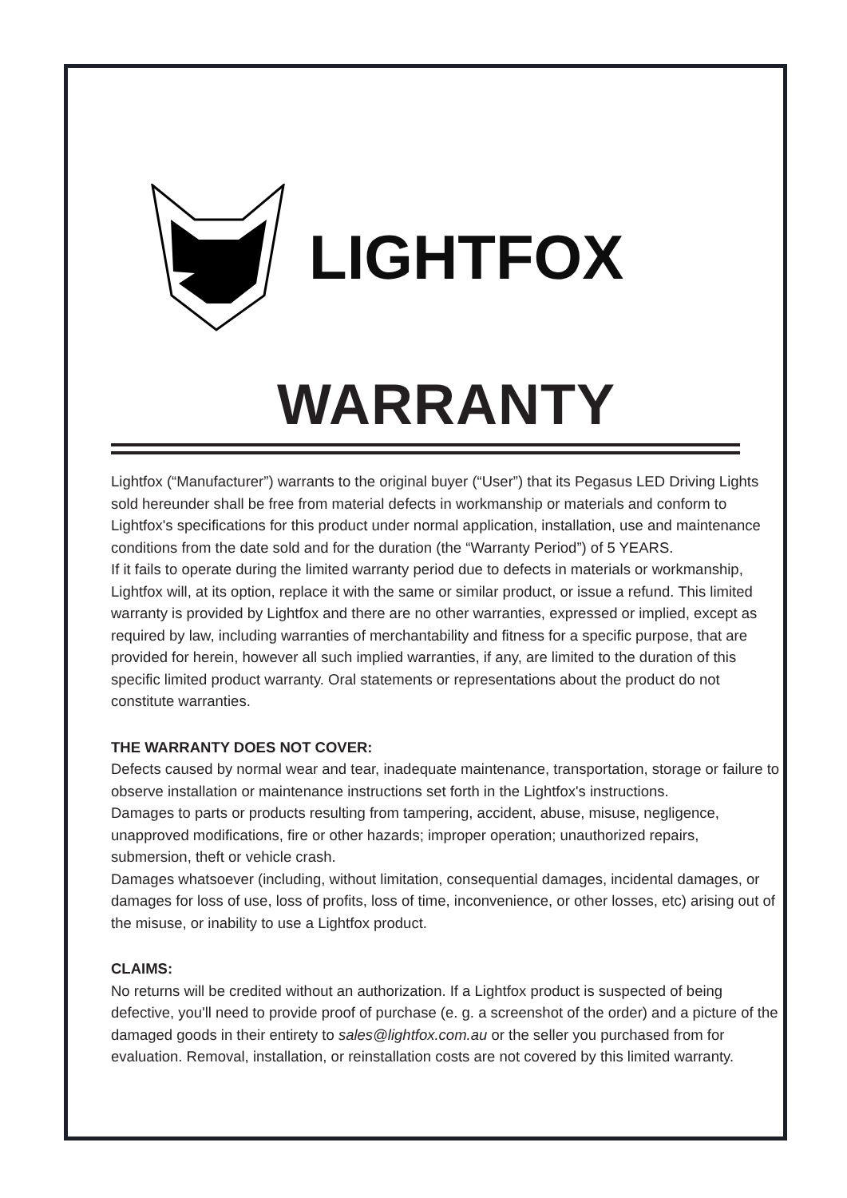LIGHTFOX
WARRANTY
Lightfox (“Manufacturer”) warrants to the original buyer (“User”) that its Pegasus LED Driving Lights sold hereunder shall be free from material defects in workmanship or materials and conform to Lightfox's specifications for this product under normal application, installation, use and maintenance conditions from the date sold and for the duration (the “Warranty Period”) of 5 YEARS.
If it fails to operate during the limited warranty period due to defects in materials or workmanship, Lightfox will, at its option, replace it with the same or similar product, or issue a refund. This limited warranty is provided by Lightfox and there are no other warranties, expressed or implied, except as required by law, including warranties of merchantability and fitness for a specific purpose, that are provided for herein, however all such implied warranties, if any, are limited to the duration of this specific limited product warranty. Oral statements or representations about the product do not constitute warranties.
THE WARRANTY DOES NOT COVER:
Defects caused by normal wear and tear, inadequate maintenance, transportation, storage or failure to observe installation or maintenance instructions set forth in the Lightfox's instructions.
Damages to parts or products resulting from tampering, accident, abuse, misuse, negligence, unapproved modifications, fire or other hazards; improper operation; unauthorized repairs, submersion, theft or vehicle crash.
Damages whatsoever (including, without limitation, consequential damages, incidental damages, or damages for loss of use, loss of profits, loss of time, inconvenience, or other losses, etc) arising out of the misuse, or inability to use a Lightfox product.
CLAIMS:
No returns will be credited without an authorization. If a Lightfox product is suspected of being defective, you'll need to provide proof of purchase (e. g. a screenshot of the order) and a picture of the damaged goods in their entirety to sales@lightfox.com.au or the seller you purchased from for evaluation. Removal, installation, or reinstallation costs are not covered by this limited warranty.